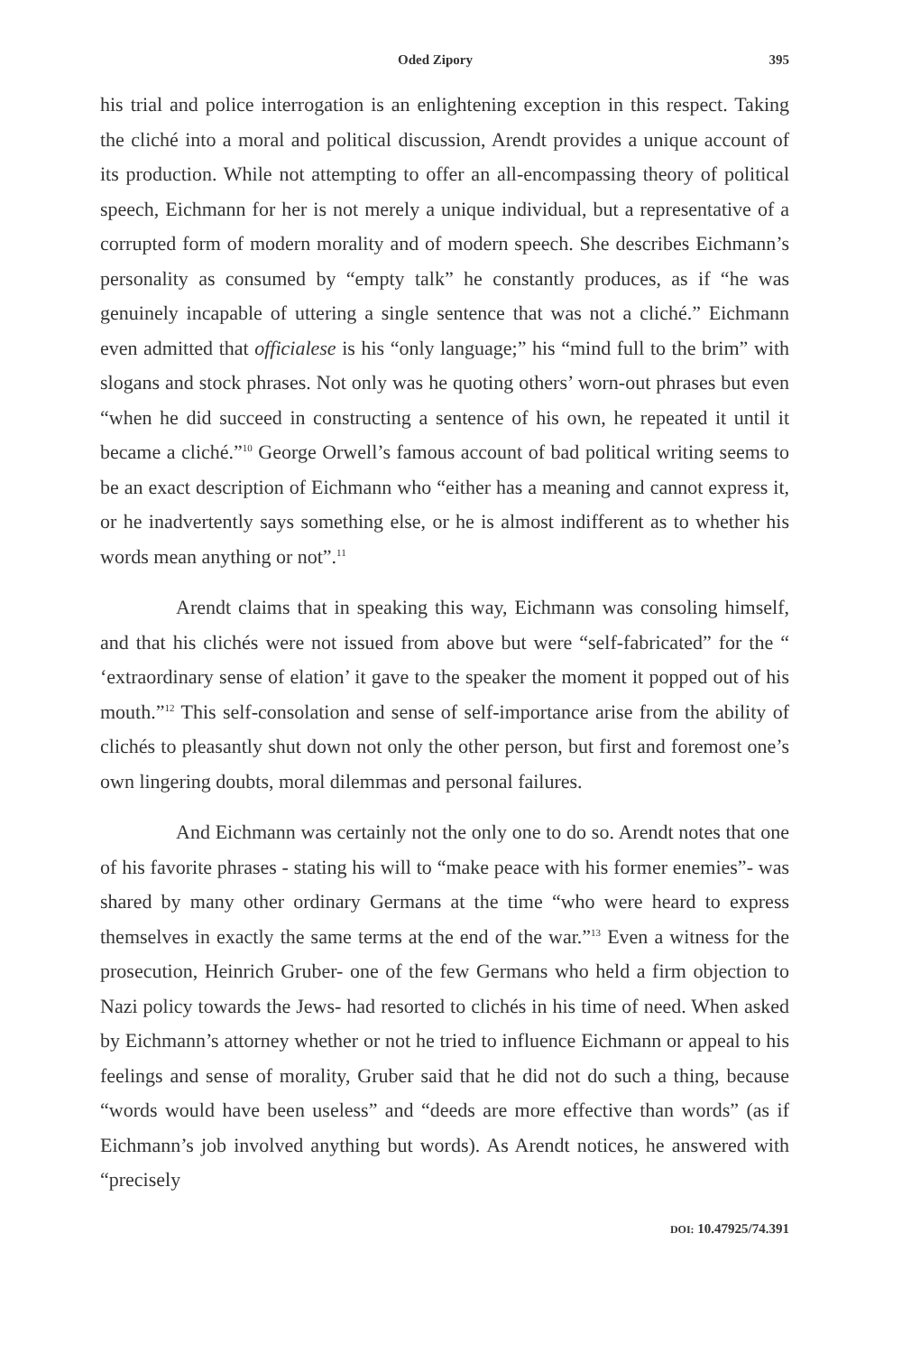Oded Zipory 395
his trial and police interrogation is an enlightening exception in this respect. Taking the cliché into a moral and political discussion, Arendt provides a unique account of its production. While not attempting to offer an all-encompassing theory of political speech, Eichmann for her is not merely a unique individual, but a representative of a corrupted form of modern morality and of modern speech. She describes Eichmann’s personality as consumed by “empty talk” he constantly produces, as if “he was genuinely incapable of uttering a single sentence that was not a cliché.” Eichmann even admitted that officialese is his “only language;” his “mind full to the brim” with slogans and stock phrases. Not only was he quoting others’ worn-out phrases but even “when he did succeed in constructing a sentence of his own, he repeated it until it became a cliché.”<sup>10</sup> George Orwell’s famous account of bad political writing seems to be an exact description of Eichmann who “either has a meaning and cannot express it, or he inadvertently says something else, or he is almost indifferent as to whether his words mean anything or not”.<sup>11</sup>
Arendt claims that in speaking this way, Eichmann was consoling himself, and that his clichés were not issued from above but were “self-fabricated” for the “ ‘extraordinary sense of elation’ it gave to the speaker the moment it popped out of his mouth.”<sup>12</sup> This self-consolation and sense of self-importance arise from the ability of clichés to pleasantly shut down not only the other person, but first and foremost one’s own lingering doubts, moral dilemmas and personal failures.
And Eichmann was certainly not the only one to do so. Arendt notes that one of his favorite phrases - stating his will to “make peace with his former enemies”- was shared by many other ordinary Germans at the time “who were heard to express themselves in exactly the same terms at the end of the war.”<sup>13</sup> Even a witness for the prosecution, Heinrich Gruber- one of the few Germans who held a firm objection to Nazi policy towards the Jews- had resorted to clichés in his time of need. When asked by Eichmann’s attorney whether or not he tried to influence Eichmann or appeal to his feelings and sense of morality, Gruber said that he did not do such a thing, because “words would have been useless” and “deeds are more effective than words” (as if Eichmann’s job involved anything but words). As Arendt notices, he answered with “precisely
DOI: 10.47925/74.391